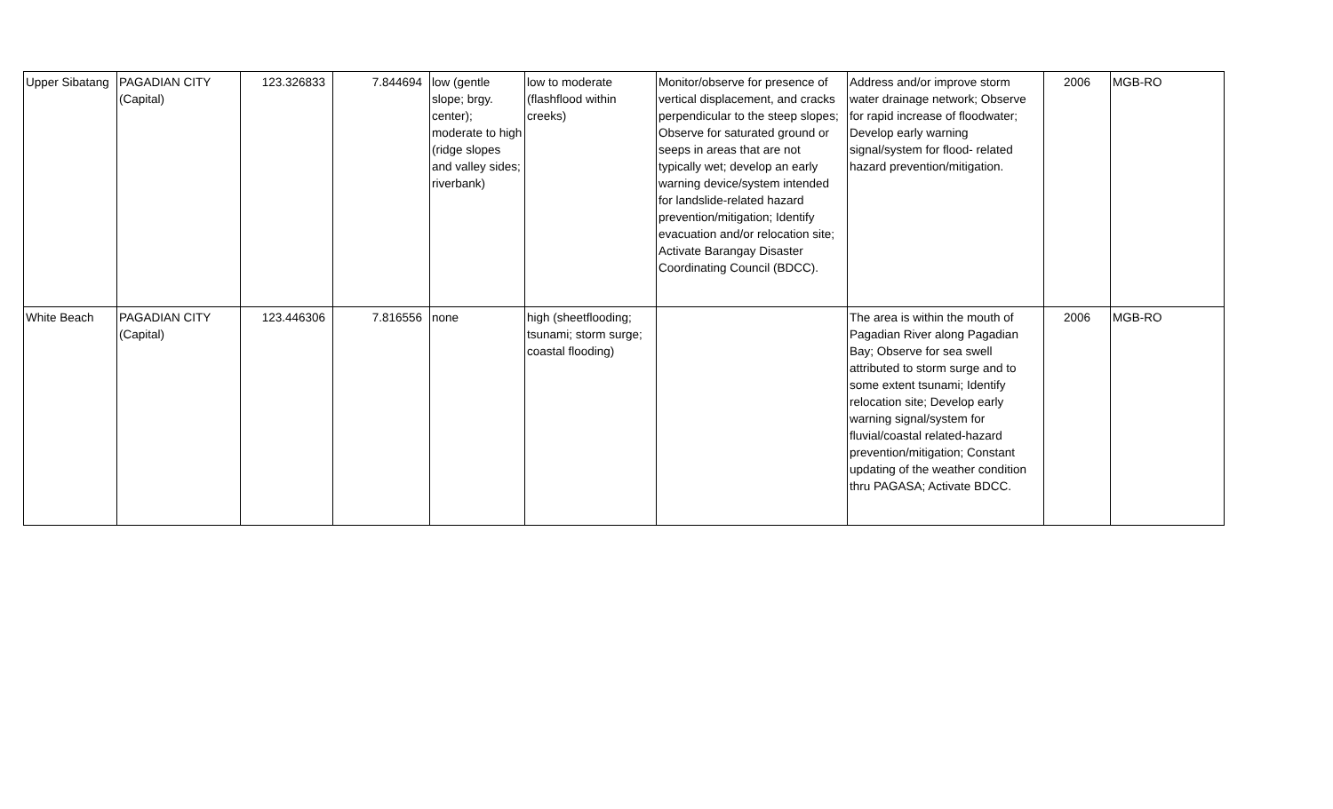| Upper Sibatang | PAGADIAN CITY (Capital) | 123.326833 | 7.844694 | low (gentle slope; brgy. center); moderate to high (ridge slopes and valley sides; riverbank) | low to moderate (flashflood within creeks) | Monitor/observe for presence of vertical displacement, and cracks perpendicular to the steep slopes; Observe for saturated ground or seeps in areas that are not typically wet; develop an early warning device/system intended for landslide-related hazard prevention/mitigation; Identify evacuation and/or relocation site; Activate Barangay Disaster Coordinating Council (BDCC). | Address and/or improve storm water drainage network; Observe for rapid increase of floodwater; Develop early warning signal/system for flood- related hazard prevention/mitigation. | 2006 | MGB-RO |
| White Beach | PAGADIAN CITY (Capital) | 123.446306 | 7.816556 | none | high (sheetflooding; tsunami; storm surge; coastal flooding) | | The area is within the mouth of Pagadian River along Pagadian Bay; Observe for sea swell attributed to storm surge and to some extent tsunami; Identify relocation site; Develop early warning signal/system for fluvial/coastal related-hazard prevention/mitigation; Constant updating of the weather condition thru PAGASA; Activate BDCC. | 2006 | MGB-RO |